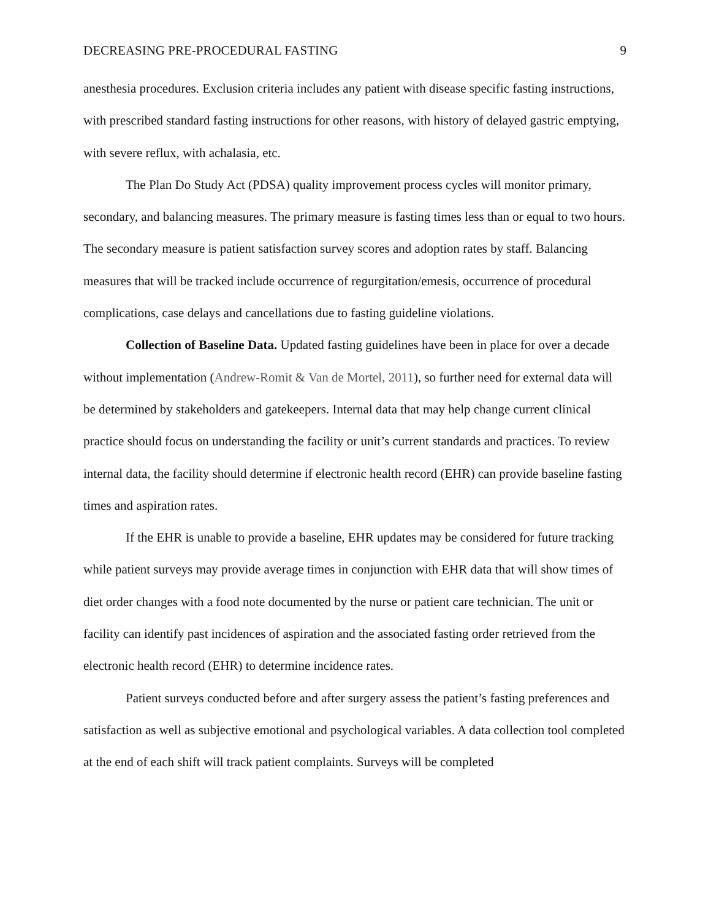DECREASING PRE-PROCEDURAL FASTING 9
anesthesia procedures. Exclusion criteria includes any patient with disease specific fasting instructions, with prescribed standard fasting instructions for other reasons, with history of delayed gastric emptying, with severe reflux, with achalasia, etc.
The Plan Do Study Act (PDSA) quality improvement process cycles will monitor primary, secondary, and balancing measures. The primary measure is fasting times less than or equal to two hours. The secondary measure is patient satisfaction survey scores and adoption rates by staff. Balancing measures that will be tracked include occurrence of regurgitation/emesis, occurrence of procedural complications, case delays and cancellations due to fasting guideline violations.
Collection of Baseline Data. Updated fasting guidelines have been in place for over a decade without implementation (Andrew-Romit & Van de Mortel, 2011), so further need for external data will be determined by stakeholders and gatekeepers. Internal data that may help change current clinical practice should focus on understanding the facility or unit’s current standards and practices. To review internal data, the facility should determine if electronic health record (EHR) can provide baseline fasting times and aspiration rates.
If the EHR is unable to provide a baseline, EHR updates may be considered for future tracking while patient surveys may provide average times in conjunction with EHR data that will show times of diet order changes with a food note documented by the nurse or patient care technician. The unit or facility can identify past incidences of aspiration and the associated fasting order retrieved from the electronic health record (EHR) to determine incidence rates.
Patient surveys conducted before and after surgery assess the patient’s fasting preferences and satisfaction as well as subjective emotional and psychological variables. A data collection tool completed at the end of each shift will track patient complaints. Surveys will be completed